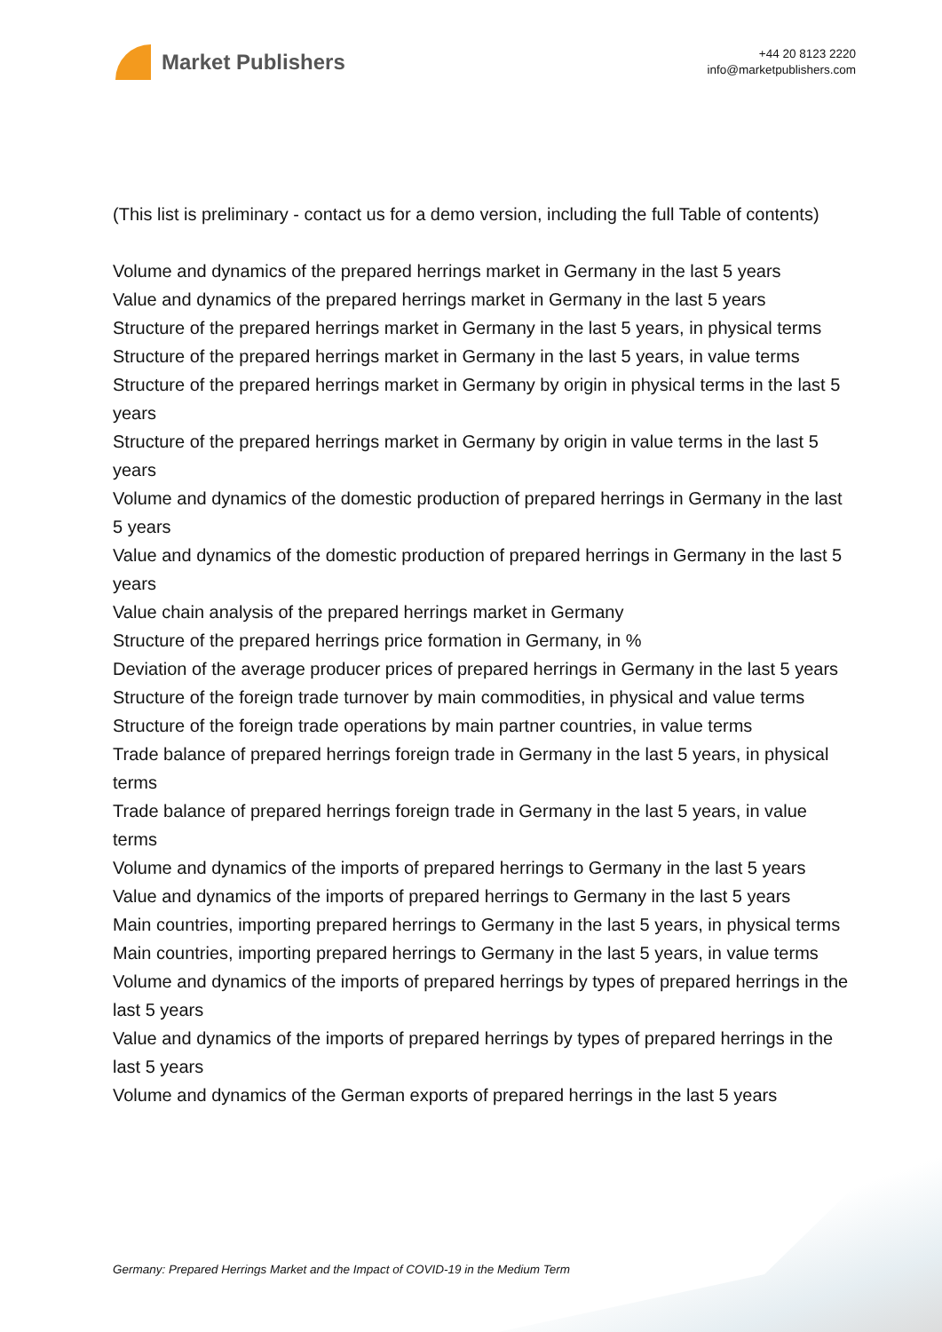Market Publishers
+44 20 8123 2220
info@marketpublishers.com
(This list is preliminary - contact us for a demo version, including the full Table of contents)
Volume and dynamics of the prepared herrings market in Germany in the last 5 years
Value and dynamics of the prepared herrings market in Germany in the last 5 years
Structure of the prepared herrings market in Germany in the last 5 years, in physical terms
Structure of the prepared herrings market in Germany in the last 5 years, in value terms
Structure of the prepared herrings market in Germany by origin in physical terms in the last 5 years
Structure of the prepared herrings market in Germany by origin in value terms in the last 5 years
Volume and dynamics of the domestic production of prepared herrings in Germany in the last 5 years
Value and dynamics of the domestic production of prepared herrings in Germany in the last 5 years
Value chain analysis of the prepared herrings market in Germany
Structure of the prepared herrings price formation in Germany, in %
Deviation of the average producer prices of prepared herrings in Germany in the last 5 years
Structure of the foreign trade turnover by main commodities, in physical and value terms
Structure of the foreign trade operations by main partner countries, in value terms
Trade balance of prepared herrings foreign trade in Germany in the last 5 years, in physical terms
Trade balance of prepared herrings foreign trade in Germany in the last 5 years, in value terms
Volume and dynamics of the imports of prepared herrings to Germany in the last 5 years
Value and dynamics of the imports of prepared herrings to Germany in the last 5 years
Main countries, importing prepared herrings to Germany in the last 5 years, in physical terms
Main countries, importing prepared herrings to Germany in the last 5 years, in value terms
Volume and dynamics of the imports of prepared herrings by types of prepared herrings in the last 5 years
Value and dynamics of the imports of prepared herrings by types of prepared herrings in the last 5 years
Volume and dynamics of the German exports of prepared herrings in the last 5 years
Germany: Prepared Herrings Market and the Impact of COVID-19 in the Medium Term